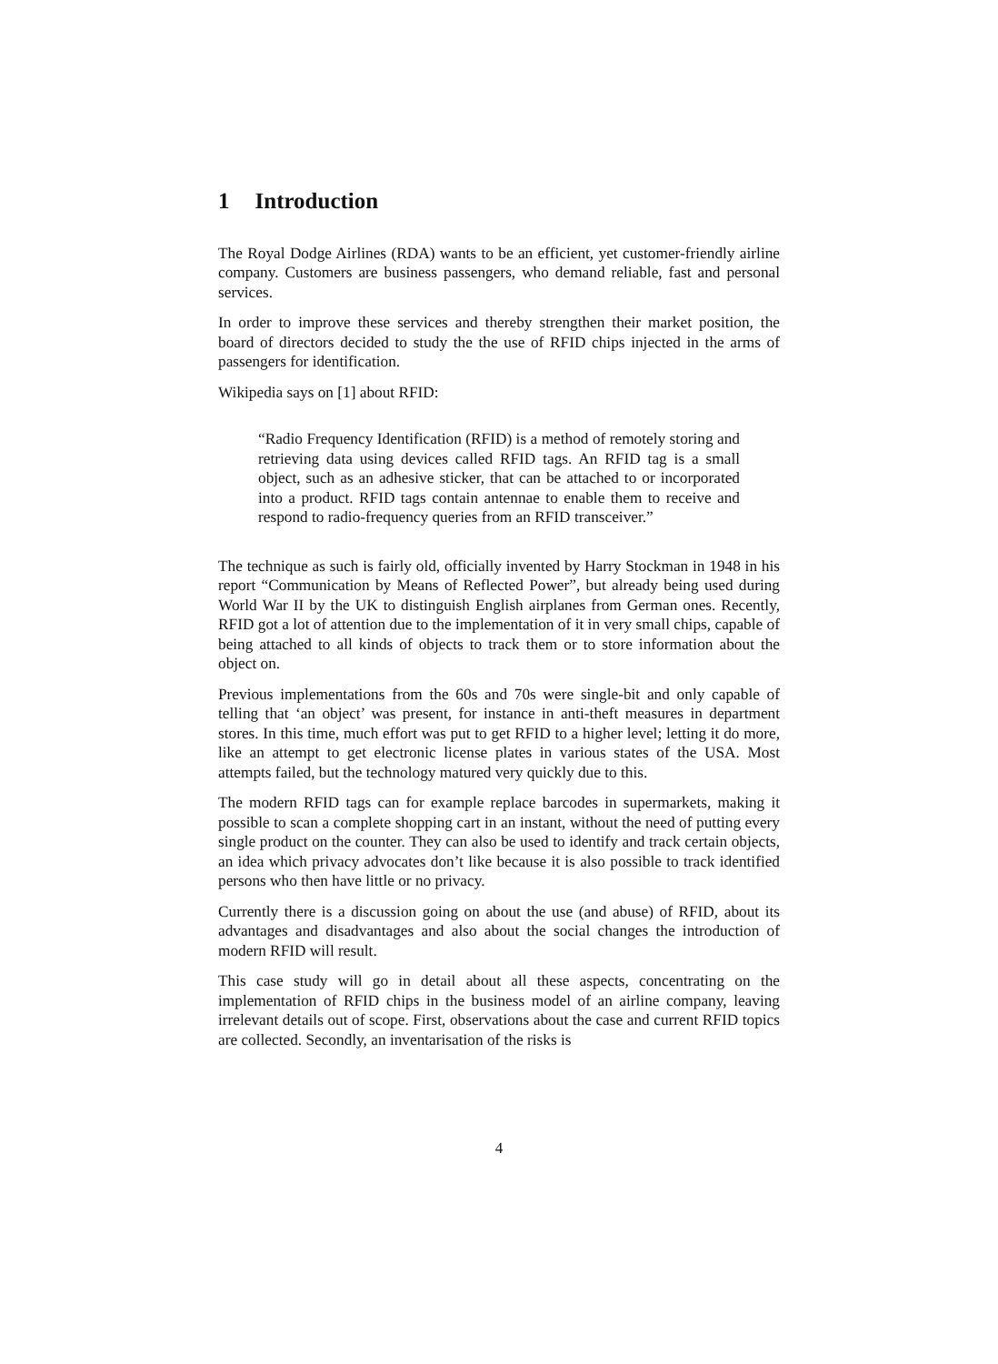1 Introduction
The Royal Dodge Airlines (RDA) wants to be an efficient, yet customer-friendly airline company. Customers are business passengers, who demand reliable, fast and personal services.
In order to improve these services and thereby strengthen their market position, the board of directors decided to study the the use of RFID chips injected in the arms of passengers for identification.
Wikipedia says on [1] about RFID:
“Radio Frequency Identification (RFID) is a method of remotely storing and retrieving data using devices called RFID tags. An RFID tag is a small object, such as an adhesive sticker, that can be attached to or incorporated into a product. RFID tags contain antennae to enable them to receive and respond to radio-frequency queries from an RFID transceiver.”
The technique as such is fairly old, officially invented by Harry Stockman in 1948 in his report “Communication by Means of Reflected Power”, but already being used during World War II by the UK to distinguish English airplanes from German ones. Recently, RFID got a lot of attention due to the implementation of it in very small chips, capable of being attached to all kinds of objects to track them or to store information about the object on.
Previous implementations from the 60s and 70s were single-bit and only capable of telling that ‘an object’ was present, for instance in anti-theft measures in department stores. In this time, much effort was put to get RFID to a higher level; letting it do more, like an attempt to get electronic license plates in various states of the USA. Most attempts failed, but the technology matured very quickly due to this.
The modern RFID tags can for example replace barcodes in supermarkets, making it possible to scan a complete shopping cart in an instant, without the need of putting every single product on the counter. They can also be used to identify and track certain objects, an idea which privacy advocates don’t like because it is also possible to track identified persons who then have little or no privacy.
Currently there is a discussion going on about the use (and abuse) of RFID, about its advantages and disadvantages and also about the social changes the introduction of modern RFID will result.
This case study will go in detail about all these aspects, concentrating on the implementation of RFID chips in the business model of an airline company, leaving irrelevant details out of scope. First, observations about the case and current RFID topics are collected. Secondly, an inventarisation of the risks is
4